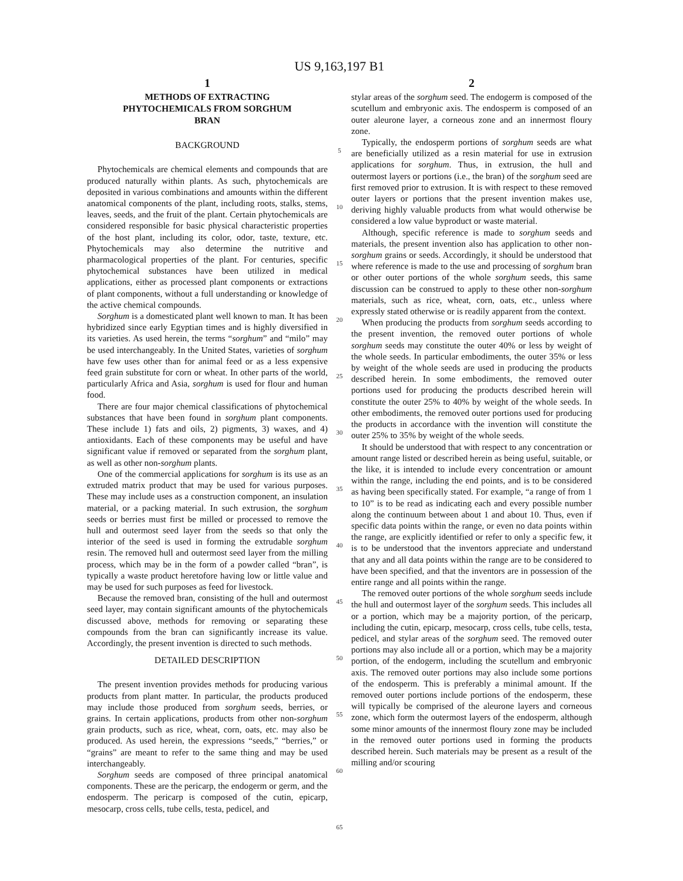US 9,163,197 B1
1
METHODS OF EXTRACTING
PHYTOCHEMICALS FROM SORGHUM
BRAN
BACKGROUND
Phytochemicals are chemical elements and compounds that are produced naturally within plants. As such, phytochemicals are deposited in various combinations and amounts within the different anatomical components of the plant, including roots, stalks, stems, leaves, seeds, and the fruit of the plant. Certain phytochemicals are considered responsible for basic physical characteristic properties of the host plant, including its color, odor, taste, texture, etc. Phytochemicals may also determine the nutritive and pharmacological properties of the plant. For centuries, specific phytochemical substances have been utilized in medical applications, either as processed plant components or extractions of plant components, without a full understanding or knowledge of the active chemical compounds.
Sorghum is a domesticated plant well known to man. It has been hybridized since early Egyptian times and is highly diversified in its varieties. As used herein, the terms “sorghum” and “milo” may be used interchangeably. In the United States, varieties of sorghum have few uses other than for animal feed or as a less expensive feed grain substitute for corn or wheat. In other parts of the world, particularly Africa and Asia, sorghum is used for flour and human food.
There are four major chemical classifications of phytochemical substances that have been found in sorghum plant components. These include 1) fats and oils, 2) pigments, 3) waxes, and 4) antioxidants. Each of these components may be useful and have significant value if removed or separated from the sorghum plant, as well as other non-sorghum plants.
One of the commercial applications for sorghum is its use as an extruded matrix product that may be used for various purposes. These may include uses as a construction component, an insulation material, or a packing material. In such extrusion, the sorghum seeds or berries must first be milled or processed to remove the hull and outermost seed layer from the seeds so that only the interior of the seed is used in forming the extrudable sorghum resin. The removed hull and outermost seed layer from the milling process, which may be in the form of a powder called “bran”, is typically a waste product heretofore having low or little value and may be used for such purposes as feed for livestock.
Because the removed bran, consisting of the hull and outermost seed layer, may contain significant amounts of the phytochemicals discussed above, methods for removing or separating these compounds from the bran can significantly increase its value. Accordingly, the present invention is directed to such methods.
DETAILED DESCRIPTION
The present invention provides methods for producing various products from plant matter. In particular, the products produced may include those produced from sorghum seeds, berries, or grains. In certain applications, products from other non-sorghum grain products, such as rice, wheat, corn, oats, etc. may also be produced. As used herein, the expressions “seeds,” “berries,” or “grains” are meant to refer to the same thing and may be used interchangeably.
Sorghum seeds are composed of three principal anatomical components. These are the pericarp, the endogerm or germ, and the endosperm. The pericarp is composed of the cutin, epicarp, mesocarp, cross cells, tube cells, testa, pedicel, and
5
10
15
20
25
30
35
40
45
50
55
60
65
2
stylar areas of the sorghum seed. The endogerm is composed of the scutellum and embryonic axis. The endosperm is composed of an outer aleurone layer, a corneous zone and an innermost floury zone.
Typically, the endosperm portions of sorghum seeds are what are beneficially utilized as a resin material for use in extrusion applications for sorghum. Thus, in extrusion, the hull and outermost layers or portions (i.e., the bran) of the sorghum seed are first removed prior to extrusion. It is with respect to these removed outer layers or portions that the present invention makes use, deriving highly valuable products from what would otherwise be considered a low value byproduct or waste material.
Although, specific reference is made to sorghum seeds and materials, the present invention also has application to other non-sorghum grains or seeds. Accordingly, it should be understood that where reference is made to the use and processing of sorghum bran or other outer portions of the whole sorghum seeds, this same discussion can be construed to apply to these other non-sorghum materials, such as rice, wheat, corn, oats, etc., unless where expressly stated otherwise or is readily apparent from the context.
When producing the products from sorghum seeds according to the present invention, the removed outer portions of whole sorghum seeds may constitute the outer 40% or less by weight of the whole seeds. In particular embodiments, the outer 35% or less by weight of the whole seeds are used in producing the products described herein. In some embodiments, the removed outer portions used for producing the products described herein will constitute the outer 25% to 40% by weight of the whole seeds. In other embodiments, the removed outer portions used for producing the products in accordance with the invention will constitute the outer 25% to 35% by weight of the whole seeds.
It should be understood that with respect to any concentration or amount range listed or described herein as being useful, suitable, or the like, it is intended to include every concentration or amount within the range, including the end points, and is to be considered as having been specifically stated. For example, “a range of from 1 to 10” is to be read as indicating each and every possible number along the continuum between about 1 and about 10. Thus, even if specific data points within the range, or even no data points within the range, are explicitly identified or refer to only a specific few, it is to be understood that the inventors appreciate and understand that any and all data points within the range are to be considered to have been specified, and that the inventors are in possession of the entire range and all points within the range.
The removed outer portions of the whole sorghum seeds include the hull and outermost layer of the sorghum seeds. This includes all or a portion, which may be a majority portion, of the pericarp, including the cutin, epicarp, mesocarp, cross cells, tube cells, testa, pedicel, and stylar areas of the sorghum seed. The removed outer portions may also include all or a portion, which may be a majority portion, of the endogerm, including the scutellum and embryonic axis. The removed outer portions may also include some portions of the endosperm. This is preferably a minimal amount. If the removed outer portions include portions of the endosperm, these will typically be comprised of the aleurone layers and corneous zone, which form the outermost layers of the endosperm, although some minor amounts of the innermost floury zone may be included in the removed outer portions used in forming the products described herein. Such materials may be present as a result of the milling and/or scouring